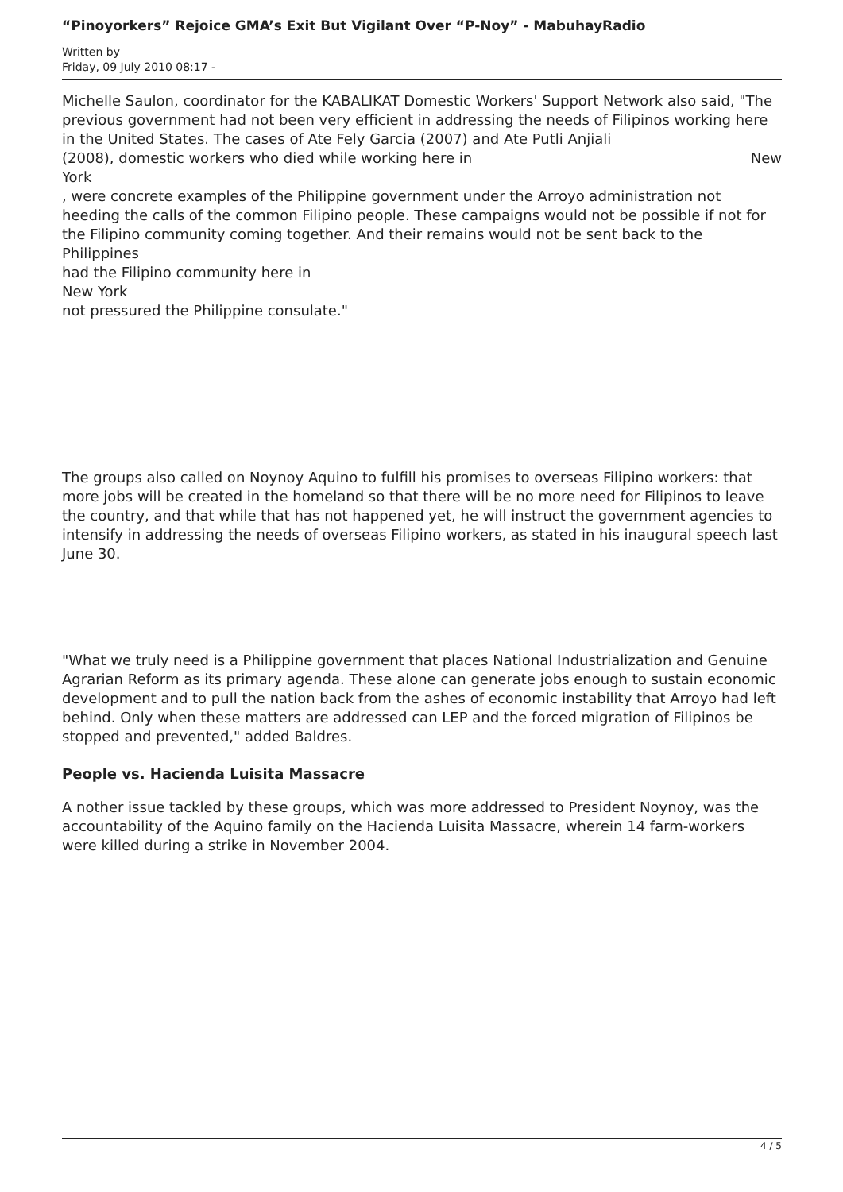“Pinoyorkers” Rejoice GMA’s Exit But Vigilant Over “P-Noy” - MabuhayRadio
Written by
Friday, 09 July 2010 08:17 -
Michelle Saulon, coordinator for the KABALIKAT Domestic Workers' Support Network also said, "The previous government had not been very efficient in addressing the needs of Filipinos working here in the United States. The cases of Ate Fely Garcia (2007) and Ate Putli Anjiali
(2008), domestic workers who died while working here in New
York
, were concrete examples of the Philippine government under the Arroyo administration not heeding the calls of the common Filipino people. These campaigns would not be possible if not for the Filipino community coming together. And their remains would not be sent back to the Philippines
had the Filipino community here in
New York
not pressured the Philippine consulate."
The groups also called on Noynoy Aquino to fulfill his promises to overseas Filipino workers: that more jobs will be created in the homeland so that there will be no more need for Filipinos to leave the country, and that while that has not happened yet, he will instruct the government agencies to intensify in addressing the needs of overseas Filipino workers, as stated in his inaugural speech last June 30.
"What we truly need is a Philippine government that places National Industrialization and Genuine Agrarian Reform as its primary agenda. These alone can generate jobs enough to sustain economic development and to pull the nation back from the ashes of economic instability that Arroyo had left behind. Only when these matters are addressed can LEP and the forced migration of Filipinos be stopped and prevented," added Baldres.
People vs. Hacienda Luisita Massacre
A nother issue tackled by these groups, which was more addressed to President Noynoy, was the accountability of the Aquino family on the Hacienda Luisita Massacre, wherein 14 farm-workers were killed during a strike in November 2004.
4 / 5